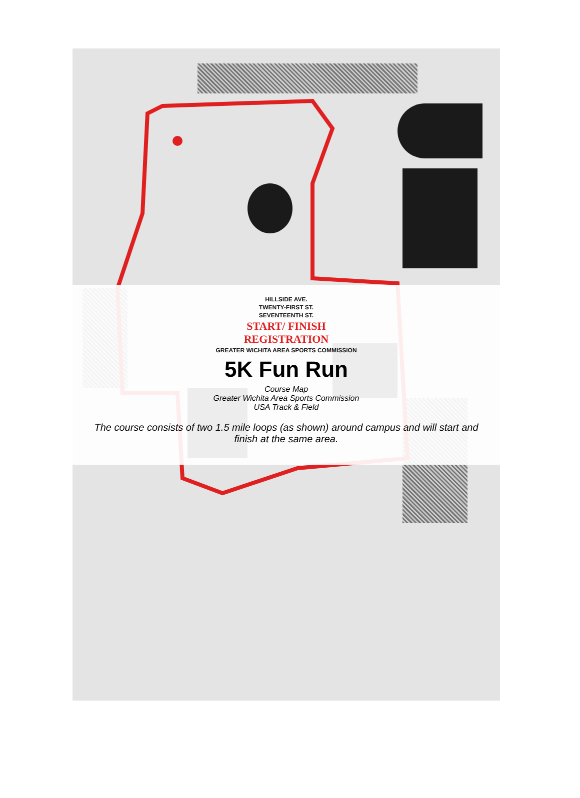HILLSIDE AVE.
TWENTY-FIRST ST.
SEVENTEENTH ST.
START/ FINISH
REGISTRATION
GREATER WICHITA AREA SPORTS COMMISSION
5K Fun Run
Course Map
Greater Wichita Area Sports Commission
USA Track & Field
The course consists of two 1.5 mile loops (as shown) around campus and will start and finish at the same area.